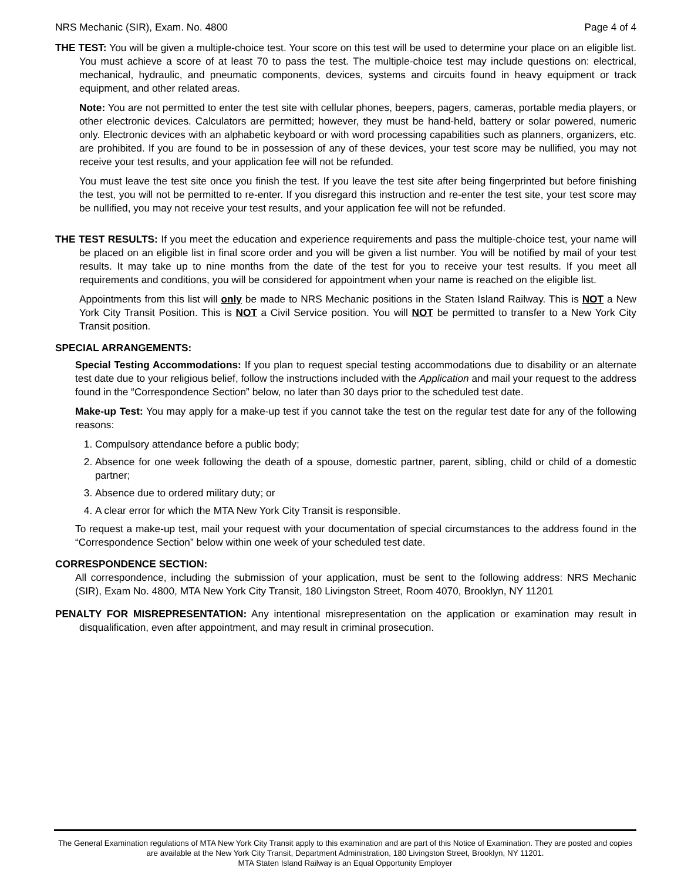NRS Mechanic (SIR), Exam. No. 4800 Page 4 of 4
THE TEST: You will be given a multiple-choice test. Your score on this test will be used to determine your place on an eligible list. You must achieve a score of at least 70 to pass the test. The multiple-choice test may include questions on: electrical, mechanical, hydraulic, and pneumatic components, devices, systems and circuits found in heavy equipment or track equipment, and other related areas.
Note: You are not permitted to enter the test site with cellular phones, beepers, pagers, cameras, portable media players, or other electronic devices. Calculators are permitted; however, they must be hand-held, battery or solar powered, numeric only. Electronic devices with an alphabetic keyboard or with word processing capabilities such as planners, organizers, etc. are prohibited. If you are found to be in possession of any of these devices, your test score may be nullified, you may not receive your test results, and your application fee will not be refunded.
You must leave the test site once you finish the test. If you leave the test site after being fingerprinted but before finishing the test, you will not be permitted to re-enter. If you disregard this instruction and re-enter the test site, your test score may be nullified, you may not receive your test results, and your application fee will not be refunded.
THE TEST RESULTS: If you meet the education and experience requirements and pass the multiple-choice test, your name will be placed on an eligible list in final score order and you will be given a list number. You will be notified by mail of your test results. It may take up to nine months from the date of the test for you to receive your test results. If you meet all requirements and conditions, you will be considered for appointment when your name is reached on the eligible list.
Appointments from this list will only be made to NRS Mechanic positions in the Staten Island Railway. This is NOT a New York City Transit Position. This is NOT a Civil Service position. You will NOT be permitted to transfer to a New York City Transit position.
SPECIAL ARRANGEMENTS:
Special Testing Accommodations: If you plan to request special testing accommodations due to disability or an alternate test date due to your religious belief, follow the instructions included with the Application and mail your request to the address found in the “Correspondence Section” below, no later than 30 days prior to the scheduled test date.
Make-up Test: You may apply for a make-up test if you cannot take the test on the regular test date for any of the following reasons:
1. Compulsory attendance before a public body;
2. Absence for one week following the death of a spouse, domestic partner, parent, sibling, child or child of a domestic partner;
3. Absence due to ordered military duty; or
4. A clear error for which the MTA New York City Transit is responsible.
To request a make-up test, mail your request with your documentation of special circumstances to the address found in the “Correspondence Section” below within one week of your scheduled test date.
CORRESPONDENCE SECTION:
All correspondence, including the submission of your application, must be sent to the following address: NRS Mechanic (SIR), Exam No. 4800, MTA New York City Transit, 180 Livingston Street, Room 4070, Brooklyn, NY 11201
PENALTY FOR MISREPRESENTATION: Any intentional misrepresentation on the application or examination may result in disqualification, even after appointment, and may result in criminal prosecution.
The General Examination regulations of MTA New York City Transit apply to this examination and are part of this Notice of Examination. They are posted and copies are available at the New York City Transit, Department Administration, 180 Livingston Street, Brooklyn, NY 11201.
MTA Staten Island Railway is an Equal Opportunity Employer